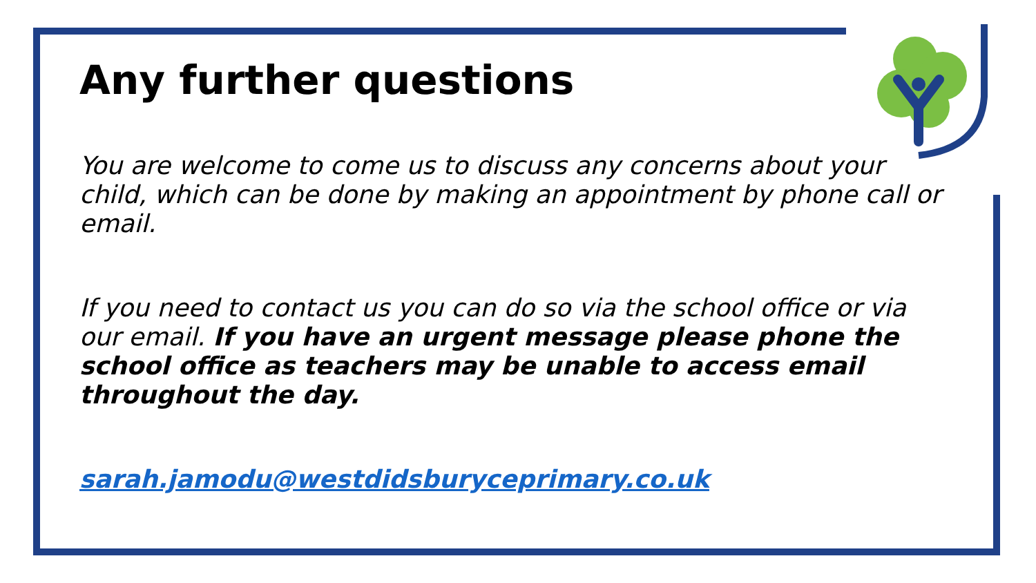Any further questions
You are welcome to come us to discuss any concerns about your child, which can be done by making an appointment by phone call or email.
If you need to contact us you can do so via the school office or via our email. If you have an urgent message please phone the school office as teachers may be unable to access email throughout the day.
sarah.jamodu@westdidsburyceprimary.co.uk